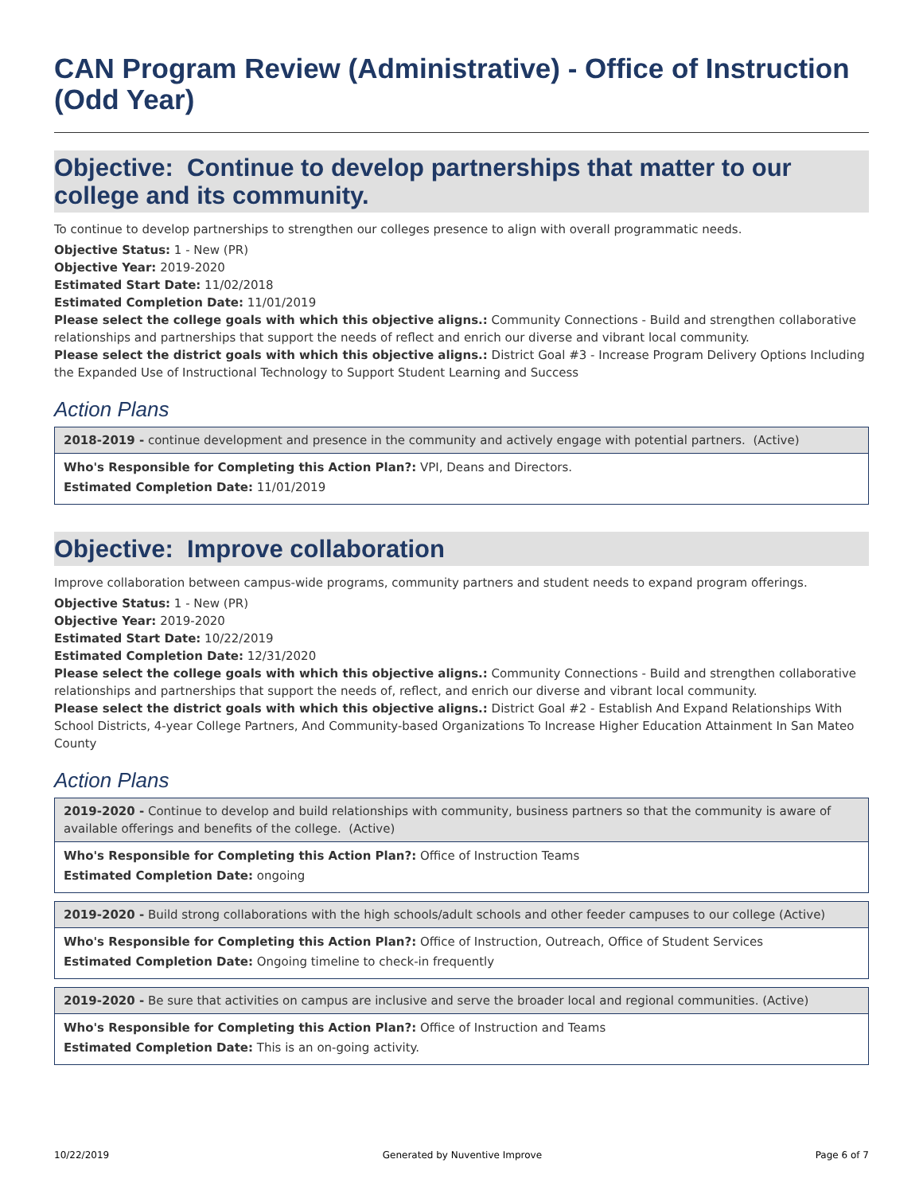CAN Program Review (Administrative) - Office of Instruction (Odd Year)
Objective: Continue to develop partnerships that matter to our college and its community.
To continue to develop partnerships to strengthen our colleges presence to align with overall programmatic needs.
Objective Status: 1 - New (PR)
Objective Year: 2019-2020
Estimated Start Date: 11/02/2018
Estimated Completion Date: 11/01/2019
Please select the college goals with which this objective aligns.: Community Connections - Build and strengthen collaborative relationships and partnerships that support the needs of reflect and enrich our diverse and vibrant local community.
Please select the district goals with which this objective aligns.: District Goal #3 - Increase Program Delivery Options Including the Expanded Use of Instructional Technology to Support Student Learning and Success
Action Plans
2018-2019 - continue development and presence in the community and actively engage with potential partners. (Active)
Who's Responsible for Completing this Action Plan?: VPI, Deans and Directors.
Estimated Completion Date: 11/01/2019
Objective: Improve collaboration
Improve collaboration between campus-wide programs, community partners and student needs to expand program offerings.
Objective Status: 1 - New (PR)
Objective Year: 2019-2020
Estimated Start Date: 10/22/2019
Estimated Completion Date: 12/31/2020
Please select the college goals with which this objective aligns.: Community Connections - Build and strengthen collaborative relationships and partnerships that support the needs of, reflect, and enrich our diverse and vibrant local community.
Please select the district goals with which this objective aligns.: District Goal #2 - Establish And Expand Relationships With School Districts, 4-year College Partners, And Community-based Organizations To Increase Higher Education Attainment In San Mateo County
Action Plans
2019-2020 - Continue to develop and build relationships with community, business partners so that the community is aware of available offerings and benefits of the college. (Active)
Who's Responsible for Completing this Action Plan?: Office of Instruction Teams
Estimated Completion Date: ongoing
2019-2020 - Build strong collaborations with the high schools/adult schools and other feeder campuses to our college (Active)
Who's Responsible for Completing this Action Plan?: Office of Instruction, Outreach, Office of Student Services
Estimated Completion Date: Ongoing timeline to check-in frequently
2019-2020 - Be sure that activities on campus are inclusive and serve the broader local and regional communities. (Active)
Who's Responsible for Completing this Action Plan?: Office of Instruction and Teams
Estimated Completion Date: This is an on-going activity.
10/22/2019 Generated by Nuventive Improve Page 6 of 7